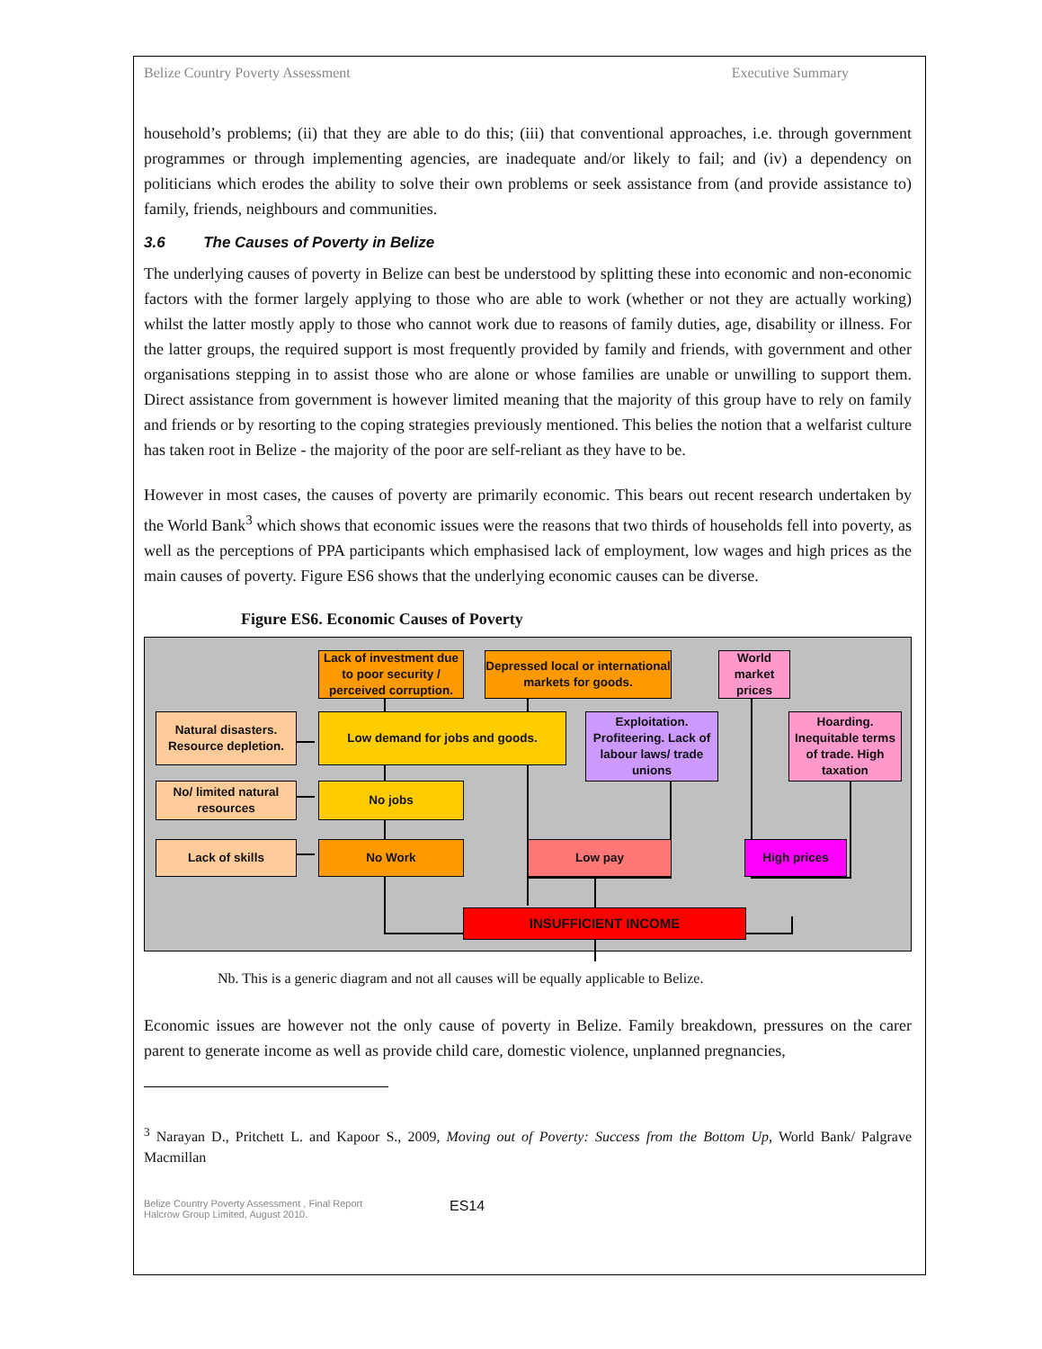Belize Country Poverty Assessment Executive Summary
household’s problems; (ii) that they are able to do this; (iii) that conventional approaches, i.e. through government programmes or through implementing agencies, are inadequate and/or likely to fail; and (iv) a dependency on politicians which erodes the ability to solve their own problems or seek assistance from (and provide assistance to) family, friends, neighbours and communities.
3.6 The Causes of Poverty in Belize
The underlying causes of poverty in Belize can best be understood by splitting these into economic and non-economic factors with the former largely applying to those who are able to work (whether or not they are actually working) whilst the latter mostly apply to those who cannot work due to reasons of family duties, age, disability or illness. For the latter groups, the required support is most frequently provided by family and friends, with government and other organisations stepping in to assist those who are alone or whose families are unable or unwilling to support them. Direct assistance from government is however limited meaning that the majority of this group have to rely on family and friends or by resorting to the coping strategies previously mentioned. This belies the notion that a welfarist culture has taken root in Belize - the majority of the poor are self-reliant as they have to be.
However in most cases, the causes of poverty are primarily economic. This bears out recent research undertaken by the World Bank<sup>3</sup> which shows that economic issues were the reasons that two thirds of households fell into poverty, as well as the perceptions of PPA participants which emphasised lack of employment, low wages and high prices as the main causes of poverty. Figure ES6 shows that the underlying economic causes can be diverse.
Figure ES6. Economic Causes of Poverty
Lack of investment due to poor security / perceived corruption.
Depressed local or international markets for goods.
World market prices
Natural disasters. Resource depletion.
Low demand for jobs and goods.
Exploitation. Profiteering. Lack of labour laws/ trade unions
Hoarding. Inequitable terms of trade. High taxation
No/ limited natural resources
No jobs
Lack of skills No Work Low pay High prices
INSUFFICIENT INCOME
Nb. This is a generic diagram and not all causes will be equally applicable to Belize.
Economic issues are however not the only cause of poverty in Belize. Family breakdown, pressures on the carer parent to generate income as well as provide child care, domestic violence, unplanned pregnancies,
<sup>3</sup> Narayan D., Pritchett L. and Kapoor S., 2009, Moving out of Poverty: Success from the Bottom Up, World Bank/ Palgrave Macmillan
Belize Country Poverty Assessment , Final Report
Halcrow Group Limited, August 2010.
ES14